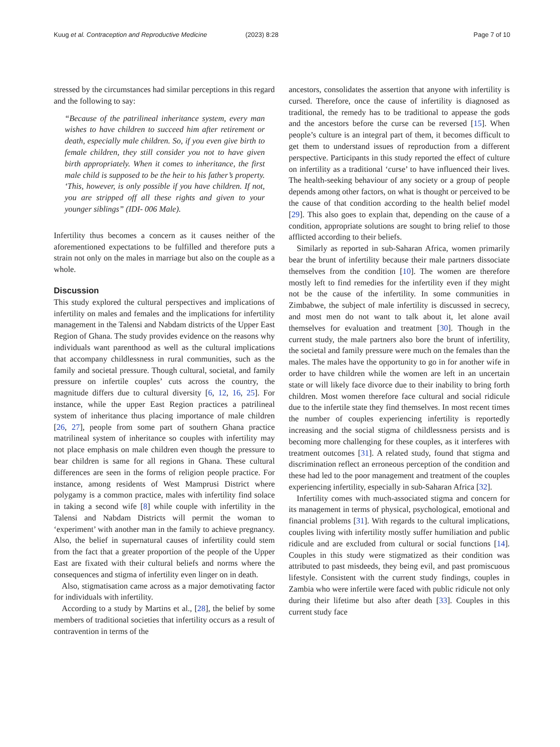Kuug et al. Contraception and Reproductive Medicine (2023) 8:28 Page 7 of 10
stressed by the circumstances had similar perceptions in this regard and the following to say:
“Because of the patrilineal inheritance system, every man wishes to have children to succeed him after retirement or death, especially male children. So, if you even give birth to female children, they still consider you not to have given birth appropriately. When it comes to inheritance, the first male child is supposed to be the heir to his father’s property. ‘This, however, is only possible if you have children. If not, you are stripped off all these rights and given to your younger siblings” (IDI- 006 Male).
Infertility thus becomes a concern as it causes neither of the aforementioned expectations to be fulfilled and therefore puts a strain not only on the males in marriage but also on the couple as a whole.
Discussion
This study explored the cultural perspectives and implications of infertility on males and females and the implications for infertility management in the Talensi and Nabdam districts of the Upper East Region of Ghana. The study provides evidence on the reasons why individuals want parenthood as well as the cultural implications that accompany childlessness in rural communities, such as the family and societal pressure. Though cultural, societal, and family pressure on infertile couples’ cuts across the country, the magnitude differs due to cultural diversity [6, 12, 16, 25]. For instance, while the upper East Region practices a patrilineal system of inheritance thus placing importance of male children [26, 27], people from some part of southern Ghana practice matrilineal system of inheritance so couples with infertility may not place emphasis on male children even though the pressure to bear children is same for all regions in Ghana. These cultural differences are seen in the forms of religion people practice. For instance, among residents of West Mamprusi District where polygamy is a common practice, males with infertility find solace in taking a second wife [8] while couple with infertility in the Talensi and Nabdam Districts will permit the woman to ‘experiment’ with another man in the family to achieve pregnancy. Also, the belief in supernatural causes of infertility could stem from the fact that a greater proportion of the people of the Upper East are fixated with their cultural beliefs and norms where the consequences and stigma of infertility even linger on in death.
Also, stigmatisation came across as a major demotivating factor for individuals with infertility.
According to a study by Martins et al., [28], the belief by some members of traditional societies that infertility occurs as a result of contravention in terms of the
ancestors, consolidates the assertion that anyone with infertility is cursed. Therefore, once the cause of infertility is diagnosed as traditional, the remedy has to be traditional to appease the gods and the ancestors before the curse can be reversed [15]. When people’s culture is an integral part of them, it becomes difficult to get them to understand issues of reproduction from a different perspective. Participants in this study reported the effect of culture on infertility as a traditional ‘curse’ to have influenced their lives. The health-seeking behaviour of any society or a group of people depends among other factors, on what is thought or perceived to be the cause of that condition according to the health belief model [29]. This also goes to explain that, depending on the cause of a condition, appropriate solutions are sought to bring relief to those afflicted according to their beliefs.
Similarly as reported in sub-Saharan Africa, women primarily bear the brunt of infertility because their male partners dissociate themselves from the condition [10]. The women are therefore mostly left to find remedies for the infertility even if they might not be the cause of the infertility. In some communities in Zimbabwe, the subject of male infertility is discussed in secrecy, and most men do not want to talk about it, let alone avail themselves for evaluation and treatment [30]. Though in the current study, the male partners also bore the brunt of infertility, the societal and family pressure were much on the females than the males. The males have the opportunity to go in for another wife in order to have children while the women are left in an uncertain state or will likely face divorce due to their inability to bring forth children. Most women therefore face cultural and social ridicule due to the infertile state they find themselves. In most recent times the number of couples experiencing infertility is reportedly increasing and the social stigma of childlessness persists and is becoming more challenging for these couples, as it interferes with treatment outcomes [31]. A related study, found that stigma and discrimination reflect an erroneous perception of the condition and these had led to the poor management and treatment of the couples experiencing infertility, especially in sub-Saharan Africa [32].
Infertility comes with much-associated stigma and concern for its management in terms of physical, psychological, emotional and financial problems [31]. With regards to the cultural implications, couples living with infertility mostly suffer humiliation and public ridicule and are excluded from cultural or social functions [14]. Couples in this study were stigmatized as their condition was attributed to past misdeeds, they being evil, and past promiscuous lifestyle. Consistent with the current study findings, couples in Zambia who were infertile were faced with public ridicule not only during their lifetime but also after death [33]. Couples in this current study face